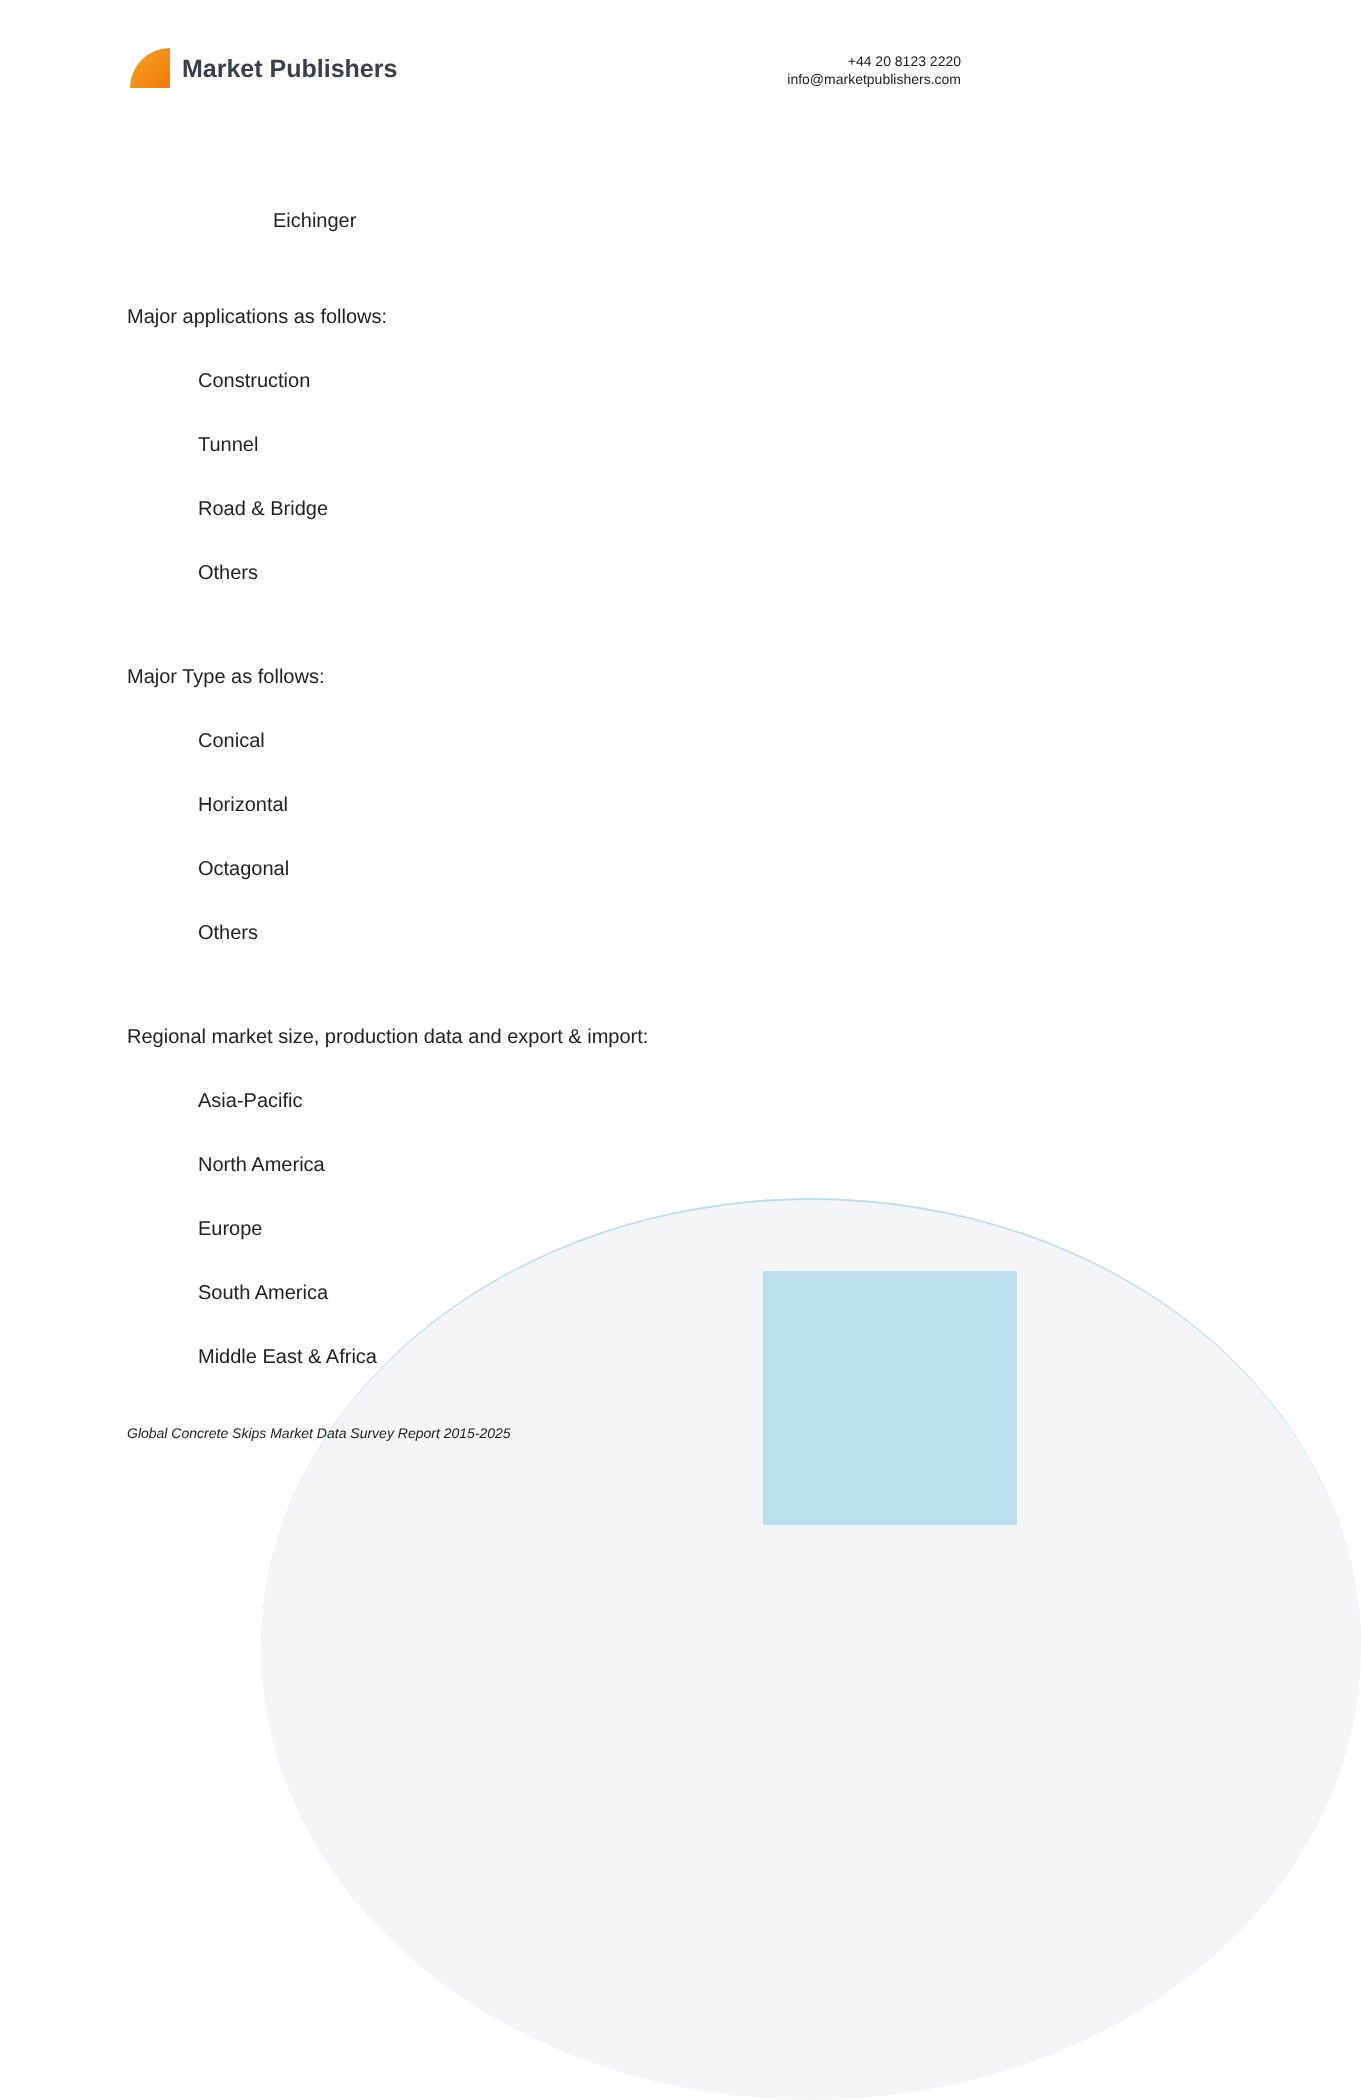Market Publishers
+44 20 8123 2220
info@marketpublishers.com
Eichinger
Major applications as follows:
Construction
Tunnel
Road & Bridge
Others
Major Type as follows:
Conical
Horizontal
Octagonal
Others
Regional market size, production data and export & import:
Asia-Pacific
North America
Europe
South America
Middle East & Africa
Global Concrete Skips Market Data Survey Report 2015-2025